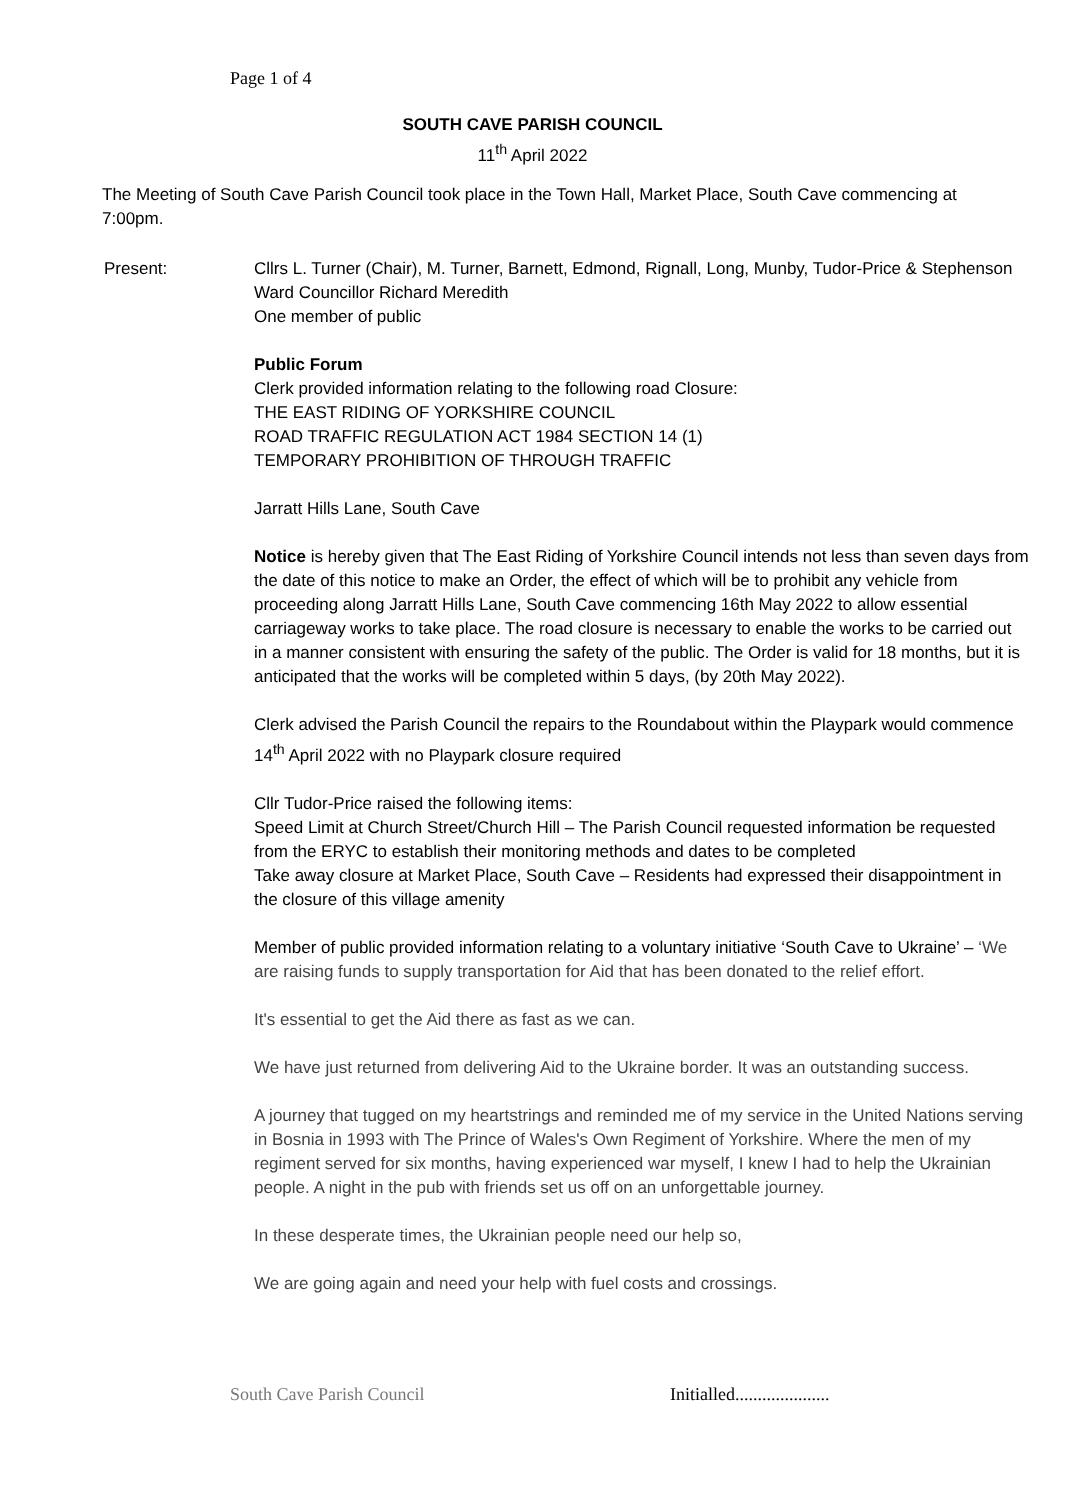Page 1 of 4
SOUTH CAVE PARISH COUNCIL
11<sup>th</sup> April 2022
The Meeting of South Cave Parish Council took place in the Town Hall, Market Place, South Cave commencing at 7:00pm.
Present: Cllrs L. Turner (Chair), M. Turner, Barnett, Edmond, Rignall, Long, Munby, Tudor-Price & Stephenson
Ward Councillor Richard Meredith
One member of public
Public Forum
Clerk provided information relating to the following road Closure:
THE EAST RIDING OF YORKSHIRE COUNCIL
ROAD TRAFFIC REGULATION ACT 1984 SECTION 14 (1)
TEMPORARY PROHIBITION OF THROUGH TRAFFIC
Jarratt Hills Lane, South Cave
Notice is hereby given that The East Riding of Yorkshire Council intends not less than seven days from the date of this notice to make an Order, the effect of which will be to prohibit any vehicle from proceeding along Jarratt Hills Lane, South Cave commencing 16th May 2022 to allow essential carriageway works to take place. The road closure is necessary to enable the works to be carried out in a manner consistent with ensuring the safety of the public. The Order is valid for 18 months, but it is anticipated that the works will be completed within 5 days, (by 20th May 2022).
Clerk advised the Parish Council the repairs to the Roundabout within the Playpark would commence 14<sup>th</sup> April 2022 with no Playpark closure required
Cllr Tudor-Price raised the following items:
Speed Limit at Church Street/Church Hill – The Parish Council requested information be requested from the ERYC to establish their monitoring methods and dates to be completed
Take away closure at Market Place, South Cave – Residents had expressed their disappointment in the closure of this village amenity
Member of public provided information relating to a voluntary initiative ‘South Cave to Ukraine’ – ‘We are raising funds to supply transportation for Aid that has been donated to the relief effort.
It's essential to get the Aid there as fast as we can.
We have just returned from delivering Aid to the Ukraine border. It was an outstanding success.
A journey that tugged on my heartstrings and reminded me of my service in the United Nations serving in Bosnia in 1993 with The Prince of Wales's Own Regiment of Yorkshire. Where the men of my regiment served for six months, having experienced war myself, I knew I had to help the Ukrainian people. A night in the pub with friends set us off on an unforgettable journey.
In these desperate times, the Ukrainian people need our help so,
We are going again and need your help with fuel costs and crossings.
South Cave Parish Council Initialled.....................